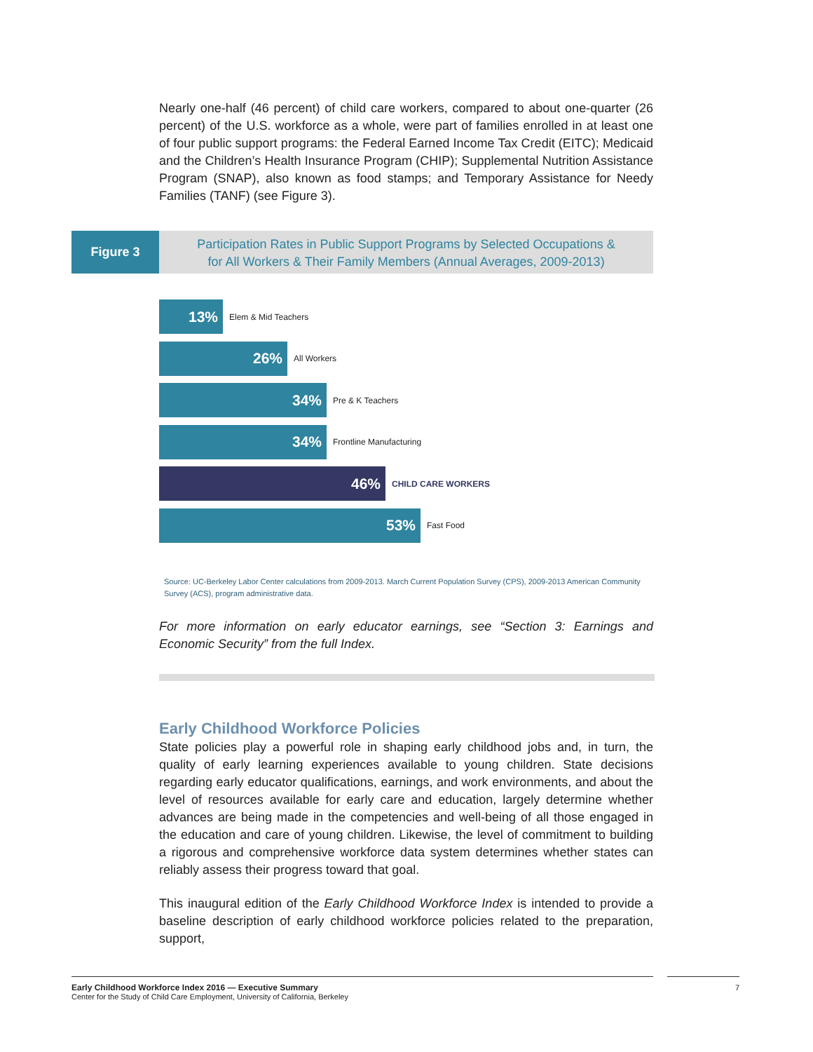Nearly one-half (46 percent) of child care workers, compared to about one-quarter (26 percent) of the U.S. workforce as a whole, were part of families enrolled in at least one of four public support programs: the Federal Earned Income Tax Credit (EITC); Medicaid and the Children’s Health Insurance Program (CHIP); Supplemental Nutrition Assistance Program (SNAP), also known as food stamps; and Temporary Assistance for Needy Families (TANF) (see Figure 3).
Figure 3
Participation Rates in Public Support Programs by Selected Occupations &
for All Workers & Their Family Members (Annual Averages, 2009-2013)
13%
Elem & Mid Teachers
26%
All Workers
34%
Pre & K Teachers
34%
Frontline Manufacturing
46%
CHILD CARE WORKERS
53%
Fast Food
Source: UC-Berkeley Labor Center calculations from 2009-2013. March Current Population Survey (CPS), 2009-2013 American Community Survey (ACS), program administrative data.
For more information on early educator earnings, see “Section 3: Earnings and Economic Security” from the full Index.
Early Childhood Workforce Policies
State policies play a powerful role in shaping early childhood jobs and, in turn, the quality of early learning experiences available to young children. State decisions regarding early educator qualifications, earnings, and work environments, and about the level of resources available for early care and education, largely determine whether advances are being made in the competencies and well-being of all those engaged in the education and care of young children. Likewise, the level of commitment to building a rigorous and comprehensive workforce data system determines whether states can reliably assess their progress toward that goal.
This inaugural edition of the Early Childhood Workforce Index is intended to provide a baseline description of early childhood workforce policies related to the preparation, support,
Early Childhood Workforce Index 2016 — Executive Summary
Center for the Study of Child Care Employment, University of California, Berkeley
7